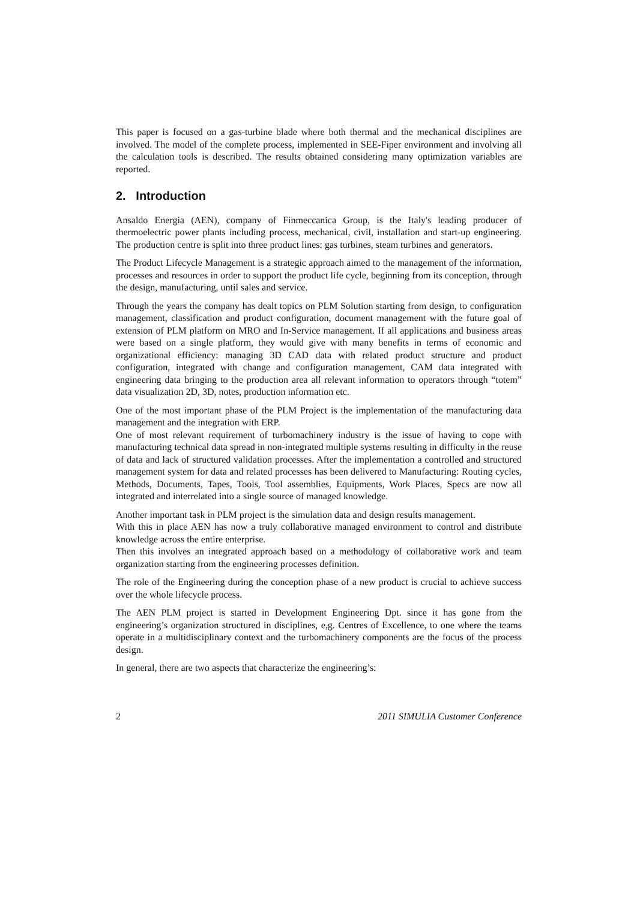This paper is focused on a gas-turbine blade where both thermal and the mechanical disciplines are involved. The model of the complete process, implemented in SEE-Fiper environment and involving all the calculation tools is described. The results obtained considering many optimization variables are reported.
2. Introduction
Ansaldo Energia (AEN), company of Finmeccanica Group, is the Italy's leading producer of thermoelectric power plants including process, mechanical, civil, installation and start-up engineering. The production centre is split into three product lines: gas turbines, steam turbines and generators.
The Product Lifecycle Management is a strategic approach aimed to the management of the information, processes and resources in order to support the product life cycle, beginning from its conception, through the design, manufacturing, until sales and service.
Through the years the company has dealt topics on PLM Solution starting from design, to configuration management, classification and product configuration, document management with the future goal of extension of PLM platform on MRO and In-Service management. If all applications and business areas were based on a single platform, they would give with many benefits in terms of economic and organizational efficiency: managing 3D CAD data with related product structure and product configuration, integrated with change and configuration management, CAM data integrated with engineering data bringing to the production area all relevant information to operators through “totem” data visualization 2D, 3D, notes, production information etc.
One of the most important phase of the PLM Project is the implementation of the manufacturing data management and the integration with ERP.
One of most relevant requirement of turbomachinery industry is the issue of having to cope with manufacturing technical data spread in non-integrated multiple systems resulting in difficulty in the reuse of data and lack of structured validation processes. After the implementation a controlled and structured management system for data and related processes has been delivered to Manufacturing: Routing cycles, Methods, Documents, Tapes, Tools, Tool assemblies, Equipments, Work Places, Specs are now all integrated and interrelated into a single source of managed knowledge.
Another important task in PLM project is the simulation data and design results management.
With this in place AEN has now a truly collaborative managed environment to control and distribute knowledge across the entire enterprise.
Then this involves an integrated approach based on a methodology of collaborative work and team organization starting from the engineering processes definition.
The role of the Engineering during the conception phase of a new product is crucial to achieve success over the whole lifecycle process.
The AEN PLM project is started in Development Engineering Dpt. since it has gone from the engineering’s organization structured in disciplines, e,g. Centres of Excellence, to one where the teams operate in a multidisciplinary context and the turbomachinery components are the focus of the process design.
In general, there are two aspects that characterize the engineering’s:
2 2011 SIMULIA Customer Conference